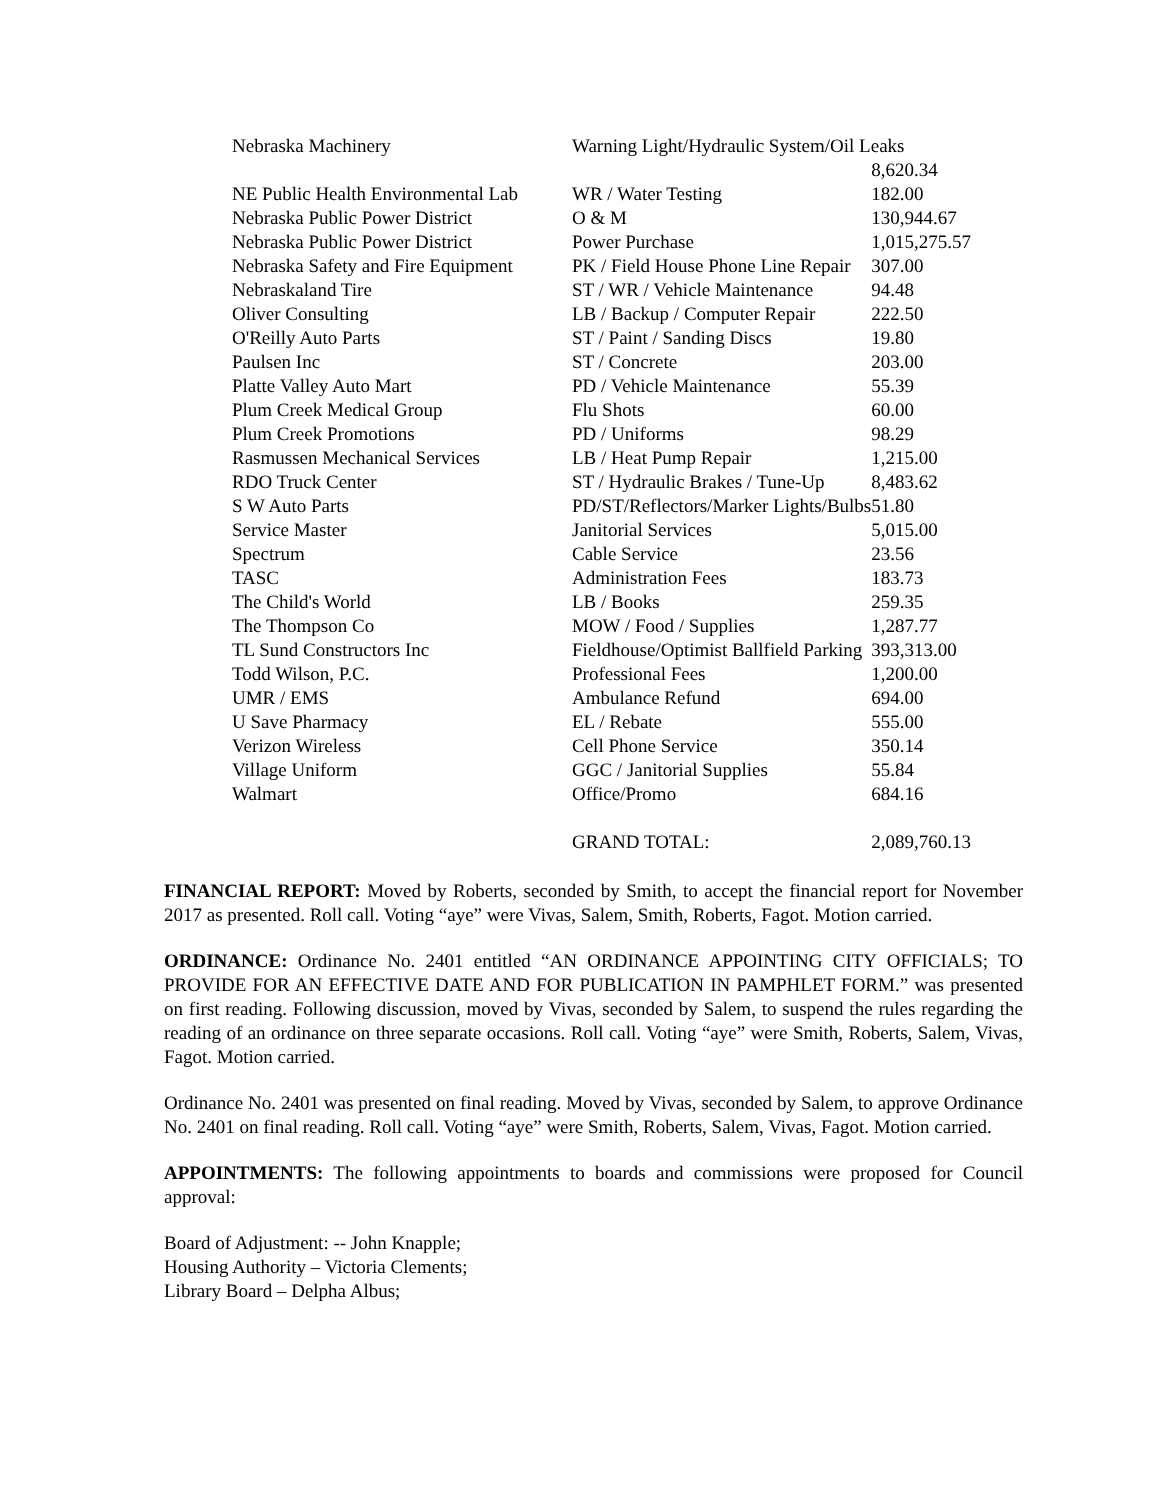| Nebraska Machinery | Warning Light/Hydraulic System/Oil Leaks | |
| | | 8,620.34 |
| NE Public Health Environmental Lab | WR / Water Testing | 182.00 |
| Nebraska Public Power District | O & M | 130,944.67 |
| Nebraska Public Power District | Power Purchase | 1,015,275.57 |
| Nebraska Safety and Fire Equipment | PK / Field House Phone Line Repair | 307.00 |
| Nebraskaland Tire | ST / WR / Vehicle Maintenance | 94.48 |
| Oliver Consulting | LB / Backup / Computer Repair | 222.50 |
| O'Reilly Auto Parts | ST / Paint / Sanding Discs | 19.80 |
| Paulsen Inc | ST / Concrete | 203.00 |
| Platte Valley Auto Mart | PD / Vehicle Maintenance | 55.39 |
| Plum Creek Medical Group | Flu Shots | 60.00 |
| Plum Creek Promotions | PD / Uniforms | 98.29 |
| Rasmussen Mechanical Services | LB / Heat Pump Repair | 1,215.00 |
| RDO Truck Center | ST / Hydraulic Brakes / Tune-Up | 8,483.62 |
| S W Auto Parts | PD/ST/Reflectors/Marker Lights/Bulbs | 51.80 |
| Service Master | Janitorial Services | 5,015.00 |
| Spectrum | Cable Service | 23.56 |
| TASC | Administration Fees | 183.73 |
| The Child's World | LB / Books | 259.35 |
| The Thompson Co | MOW / Food / Supplies | 1,287.77 |
| TL Sund Constructors Inc | Fieldhouse/Optimist Ballfield Parking | 393,313.00 |
| Todd Wilson, P.C. | Professional Fees | 1,200.00 |
| UMR / EMS | Ambulance Refund | 694.00 |
| U Save Pharmacy | EL / Rebate | 555.00 |
| Verizon Wireless | Cell Phone Service | 350.14 |
| Village Uniform | GGC / Janitorial Supplies | 55.84 |
| Walmart | Office/Promo | 684.16 |
| | GRAND TOTAL: | 2,089,760.13 |
FINANCIAL REPORT: Moved by Roberts, seconded by Smith, to accept the financial report for November 2017 as presented. Roll call. Voting “aye” were Vivas, Salem, Smith, Roberts, Fagot. Motion carried.
ORDINANCE: Ordinance No. 2401 entitled “AN ORDINANCE APPOINTING CITY OFFICIALS; TO PROVIDE FOR AN EFFECTIVE DATE AND FOR PUBLICATION IN PAMPHLET FORM.” was presented on first reading. Following discussion, moved by Vivas, seconded by Salem, to suspend the rules regarding the reading of an ordinance on three separate occasions. Roll call. Voting “aye” were Smith, Roberts, Salem, Vivas, Fagot. Motion carried.
Ordinance No. 2401 was presented on final reading. Moved by Vivas, seconded by Salem, to approve Ordinance No. 2401 on final reading. Roll call. Voting “aye” were Smith, Roberts, Salem, Vivas, Fagot. Motion carried.
APPOINTMENTS: The following appointments to boards and commissions were proposed for Council approval:
Board of Adjustment: -- John Knapple;
Housing Authority – Victoria Clements;
Library Board – Delpha Albus;